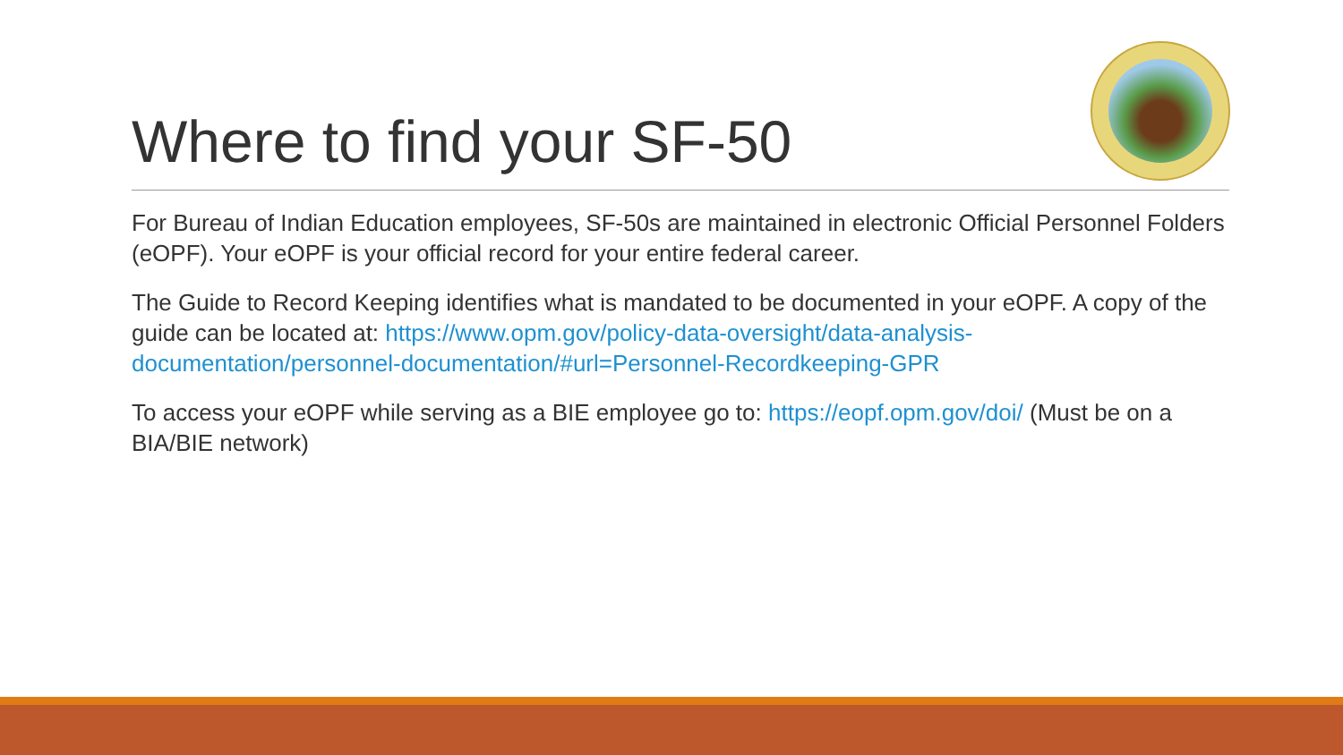Where to find your SF-50
For Bureau of Indian Education employees, SF-50s are maintained in electronic Official Personnel Folders (eOPF). Your eOPF is your official record for your entire federal career.
The Guide to Record Keeping identifies what is mandated to be documented in your eOPF. A copy of the guide can be located at: https://www.opm.gov/policy-data-oversight/data-analysis-documentation/personnel-documentation/#url=Personnel-Recordkeeping-GPR
To access your eOPF while serving as a BIE employee go to: https://eopf.opm.gov/doi/ (Must be on a BIA/BIE network)